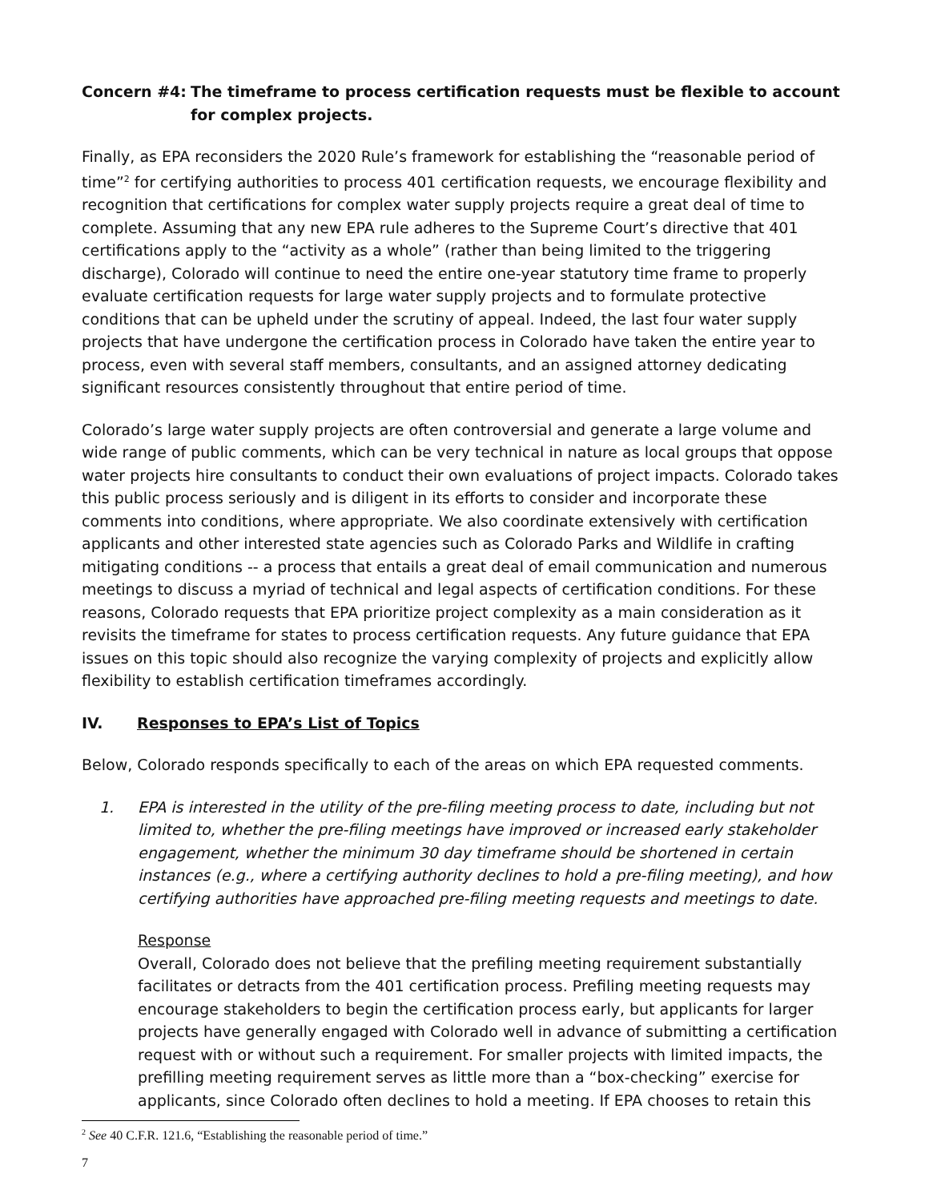Concern #4: The timeframe to process certification requests must be flexible to account for complex projects.
Finally, as EPA reconsiders the 2020 Rule’s framework for establishing the “reasonable period of time”<sup>2</sup> for certifying authorities to process 401 certification requests, we encourage flexibility and recognition that certifications for complex water supply projects require a great deal of time to complete. Assuming that any new EPA rule adheres to the Supreme Court’s directive that 401 certifications apply to the “activity as a whole” (rather than being limited to the triggering discharge), Colorado will continue to need the entire one-year statutory time frame to properly evaluate certification requests for large water supply projects and to formulate protective conditions that can be upheld under the scrutiny of appeal. Indeed, the last four water supply projects that have undergone the certification process in Colorado have taken the entire year to process, even with several staff members, consultants, and an assigned attorney dedicating significant resources consistently throughout that entire period of time.
Colorado’s large water supply projects are often controversial and generate a large volume and wide range of public comments, which can be very technical in nature as local groups that oppose water projects hire consultants to conduct their own evaluations of project impacts. Colorado takes this public process seriously and is diligent in its efforts to consider and incorporate these comments into conditions, where appropriate. We also coordinate extensively with certification applicants and other interested state agencies such as Colorado Parks and Wildlife in crafting mitigating conditions -- a process that entails a great deal of email communication and numerous meetings to discuss a myriad of technical and legal aspects of certification conditions. For these reasons, Colorado requests that EPA prioritize project complexity as a main consideration as it revisits the timeframe for states to process certification requests. Any future guidance that EPA issues on this topic should also recognize the varying complexity of projects and explicitly allow flexibility to establish certification timeframes accordingly.
IV. Responses to EPA’s List of Topics
Below, Colorado responds specifically to each of the areas on which EPA requested comments.
1. EPA is interested in the utility of the pre-filing meeting process to date, including but not limited to, whether the pre-filing meetings have improved or increased early stakeholder engagement, whether the minimum 30 day timeframe should be shortened in certain instances (e.g., where a certifying authority declines to hold a pre-filing meeting), and how certifying authorities have approached pre-filing meeting requests and meetings to date.
Response
Overall, Colorado does not believe that the prefiling meeting requirement substantially facilitates or detracts from the 401 certification process. Prefiling meeting requests may encourage stakeholders to begin the certification process early, but applicants for larger projects have generally engaged with Colorado well in advance of submitting a certification request with or without such a requirement. For smaller projects with limited impacts, the prefilling meeting requirement serves as little more than a “box-checking” exercise for applicants, since Colorado often declines to hold a meeting. If EPA chooses to retain this
<sup>2</sup> See 40 C.F.R. 121.6, “Establishing the reasonable period of time.”
7